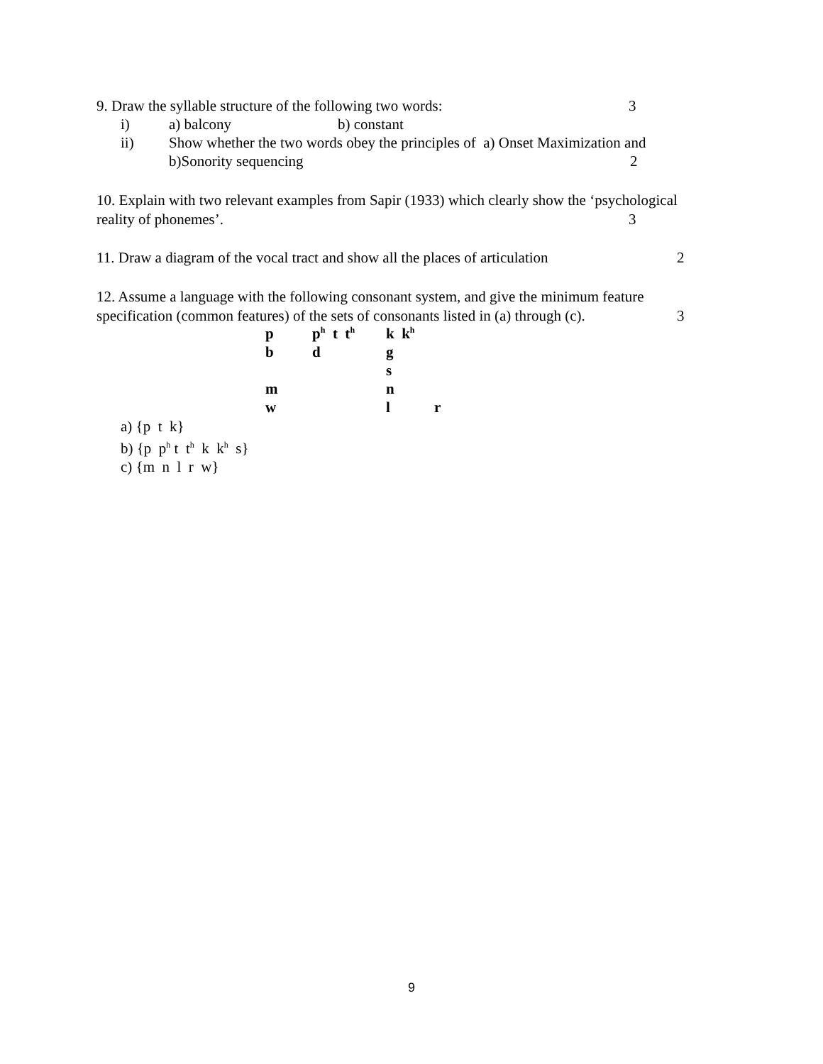9. Draw the syllable structure of the following two words: 3
i) a) balcony b) constant
ii) Show whether the two words obey the principles of a) Onset Maximization and
b)Sonority sequencing 2
10. Explain with two relevant examples from Sapir (1933) which clearly show the ‘psychological
reality of phonemes’. 3
11. Draw a diagram of the vocal tract and show all the places of articulation 2
12. Assume a language with the following consonant system, and give the minimum feature
specification (common features) of the sets of consonants listed in (a) through (c). 3
| p | p<sup>h</sup> t t<sup>h</sup> | k k<sup>h</sup> | |
| b | d | g | |
| | | s | |
| m | | n | |
| w | | l | r |
a) {p t k}
b) {p p<sup>h</sup> t t<sup>h</sup> k k<sup>h</sup> s}
c) {m n l r w}
9